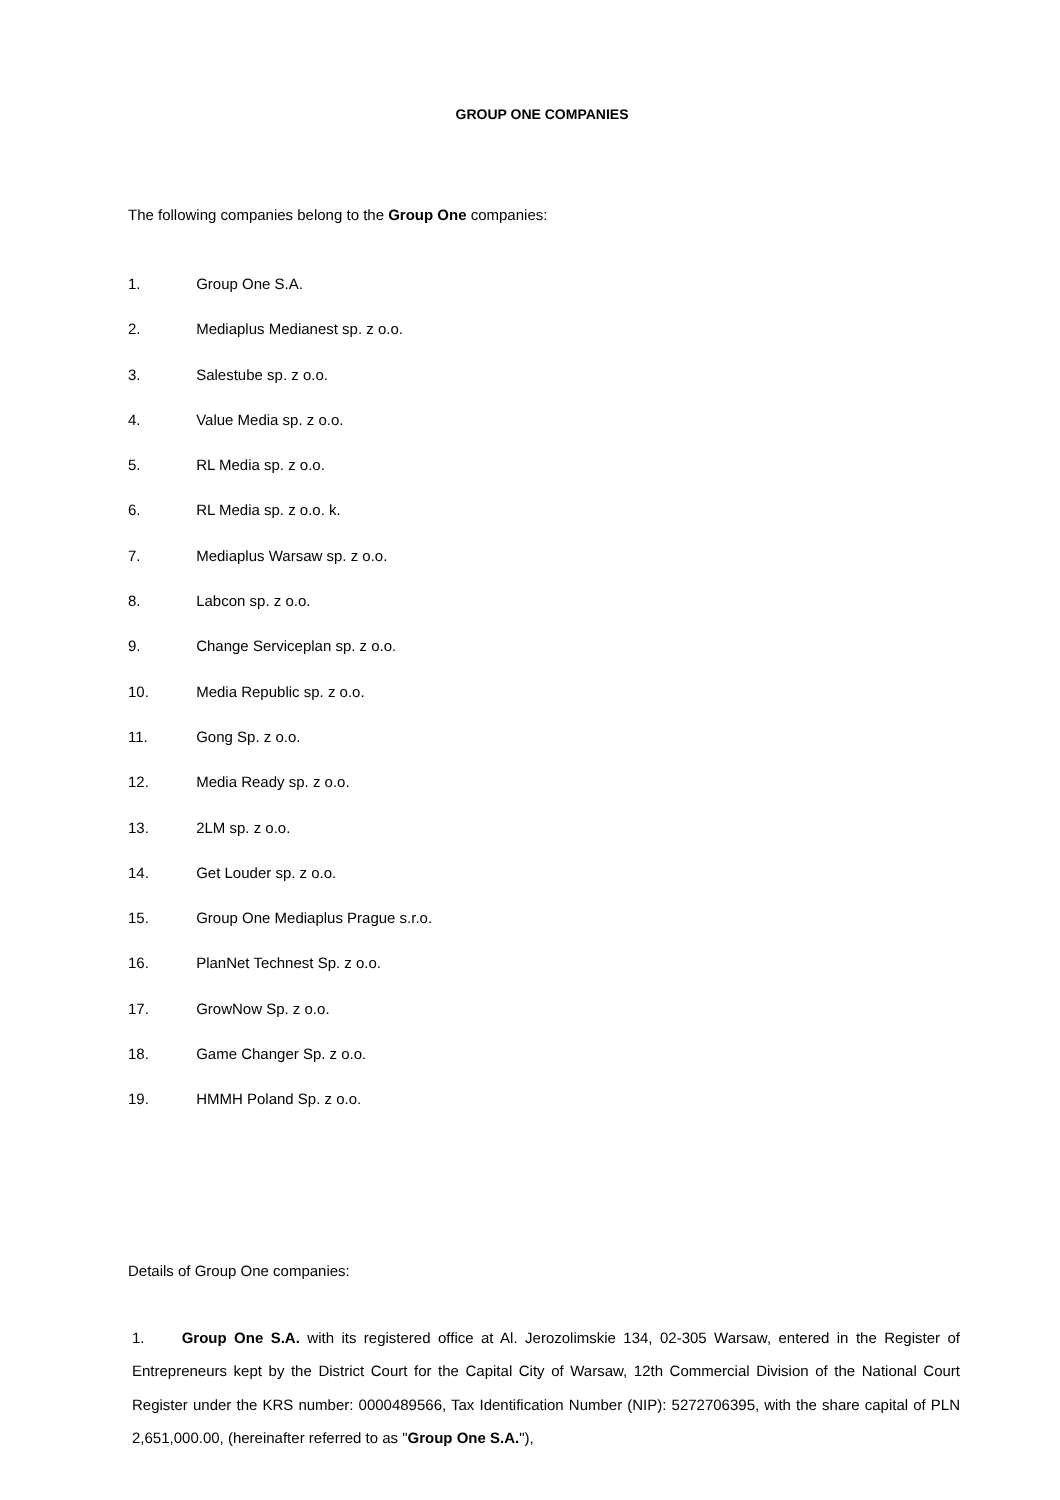GROUP ONE COMPANIES
The following companies belong to the Group One companies:
1. Group One S.A.
2. Mediaplus Medianest sp. z o.o.
3. Salestube sp. z o.o.
4. Value Media sp. z o.o.
5. RL Media sp. z o.o.
6. RL Media sp. z o.o. k.
7. Mediaplus Warsaw sp. z o.o.
8. Labcon sp. z o.o.
9. Change Serviceplan sp. z o.o.
10. Media Republic sp. z o.o.
11. Gong Sp. z o.o.
12. Media Ready sp. z o.o.
13. 2LM sp. z o.o.
14. Get Louder sp. z o.o.
15. Group One Mediaplus Prague s.r.o.
16. PlanNet Technest Sp. z o.o.
17. GrowNow Sp. z o.o.
18. Game Changer Sp. z o.o.
19. HMMH Poland Sp. z o.o.
Details of Group One companies:
1. Group One S.A. with its registered office at Al. Jerozolimskie 134, 02-305 Warsaw, entered in the Register of Entrepreneurs kept by the District Court for the Capital City of Warsaw, 12th Commercial Division of the National Court Register under the KRS number: 0000489566, Tax Identification Number (NIP): 5272706395, with the share capital of PLN 2,651,000.00, (hereinafter referred to as "Group One S.A."),